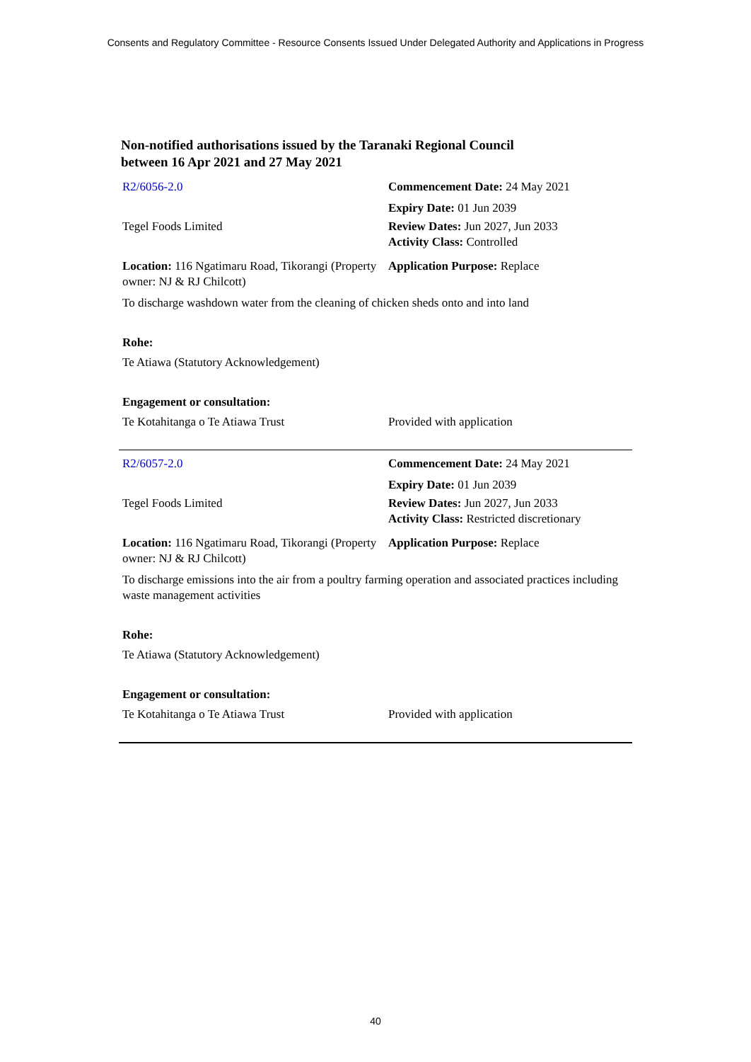Consents and Regulatory Committee - Resource Consents Issued Under Delegated Authority and Applications in Progress
Non-notified authorisations issued by the Taranaki Regional Council
between 16 Apr 2021 and 27 May 2021
| R2/6056-2.0 | Commencement Date: 24 May 2021 |
| | Expiry Date: 01 Jun 2039 |
| Tegel Foods Limited | Review Dates: Jun 2027, Jun 2033 Activity Class: Controlled |
| Location: 116 Ngatimaru Road, Tikorangi (Property owner: NJ & RJ Chilcott) | Application Purpose: Replace |
| To discharge washdown water from the cleaning of chicken sheds onto and into land | |
| Rohe: | |
| Te Atiawa (Statutory Acknowledgement) | |
| Engagement or consultation: | |
| Te Kotahitanga o Te Atiawa Trust | Provided with application |
| R2/6057-2.0 | Commencement Date: 24 May 2021 |
| | Expiry Date: 01 Jun 2039 |
| Tegel Foods Limited | Review Dates: Jun 2027, Jun 2033 Activity Class: Restricted discretionary |
| Location: 116 Ngatimaru Road, Tikorangi (Property owner: NJ & RJ Chilcott) | Application Purpose: Replace |
| To discharge emissions into the air from a poultry farming operation and associated practices including waste management activities | |
| Rohe: | |
| Te Atiawa (Statutory Acknowledgement) | |
| Engagement or consultation: | |
| Te Kotahitanga o Te Atiawa Trust | Provided with application |
40